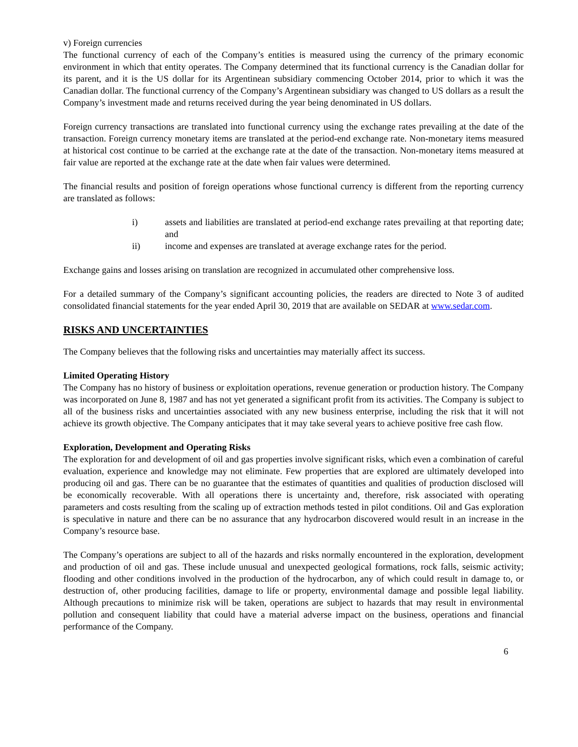v) Foreign currencies
The functional currency of each of the Company’s entities is measured using the currency of the primary economic environment in which that entity operates. The Company determined that its functional currency is the Canadian dollar for its parent, and it is the US dollar for its Argentinean subsidiary commencing October 2014, prior to which it was the Canadian dollar. The functional currency of the Company’s Argentinean subsidiary was changed to US dollars as a result the Company’s investment made and returns received during the year being denominated in US dollars.
Foreign currency transactions are translated into functional currency using the exchange rates prevailing at the date of the transaction. Foreign currency monetary items are translated at the period-end exchange rate. Non-monetary items measured at historical cost continue to be carried at the exchange rate at the date of the transaction. Non-monetary items measured at fair value are reported at the exchange rate at the date when fair values were determined.
The financial results and position of foreign operations whose functional currency is different from the reporting currency are translated as follows:
i) assets and liabilities are translated at period-end exchange rates prevailing at that reporting date; and
ii) income and expenses are translated at average exchange rates for the period.
Exchange gains and losses arising on translation are recognized in accumulated other comprehensive loss.
For a detailed summary of the Company’s significant accounting policies, the readers are directed to Note 3 of audited consolidated financial statements for the year ended April 30, 2019 that are available on SEDAR at www.sedar.com.
RISKS AND UNCERTAINTIES
The Company believes that the following risks and uncertainties may materially affect its success.
Limited Operating History
The Company has no history of business or exploitation operations, revenue generation or production history. The Company was incorporated on June 8, 1987 and has not yet generated a significant profit from its activities. The Company is subject to all of the business risks and uncertainties associated with any new business enterprise, including the risk that it will not achieve its growth objective. The Company anticipates that it may take several years to achieve positive free cash flow.
Exploration, Development and Operating Risks
The exploration for and development of oil and gas properties involve significant risks, which even a combination of careful evaluation, experience and knowledge may not eliminate. Few properties that are explored are ultimately developed into producing oil and gas. There can be no guarantee that the estimates of quantities and qualities of production disclosed will be economically recoverable. With all operations there is uncertainty and, therefore, risk associated with operating parameters and costs resulting from the scaling up of extraction methods tested in pilot conditions. Oil and Gas exploration is speculative in nature and there can be no assurance that any hydrocarbon discovered would result in an increase in the Company’s resource base.
The Company’s operations are subject to all of the hazards and risks normally encountered in the exploration, development and production of oil and gas. These include unusual and unexpected geological formations, rock falls, seismic activity; flooding and other conditions involved in the production of the hydrocarbon, any of which could result in damage to, or destruction of, other producing facilities, damage to life or property, environmental damage and possible legal liability. Although precautions to minimize risk will be taken, operations are subject to hazards that may result in environmental pollution and consequent liability that could have a material adverse impact on the business, operations and financial performance of the Company.
6